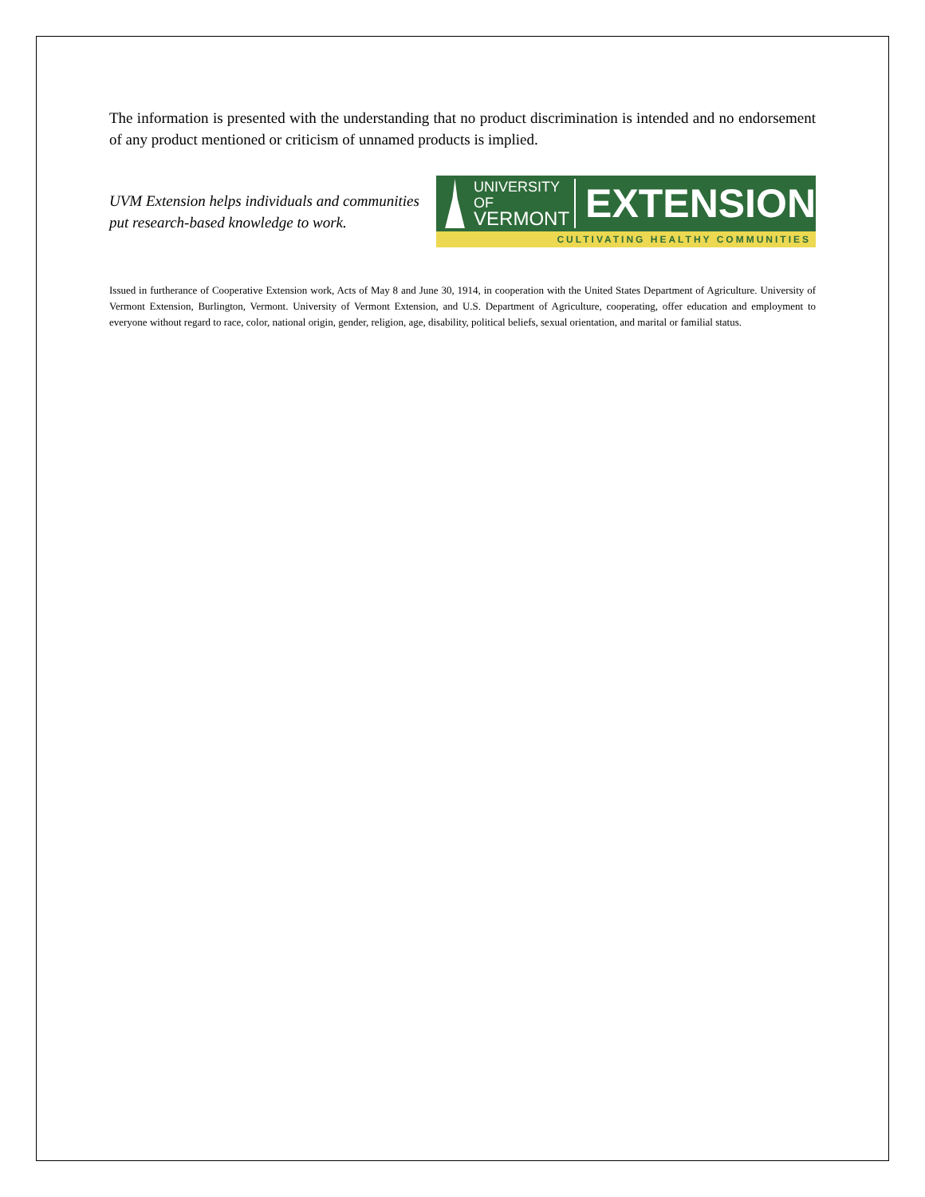The information is presented with the understanding that no product discrimination is intended and no endorsement of any product mentioned or criticism of unnamed products is implied.
UVM Extension helps individuals and communities put research-based knowledge to work.
UNIVERSITY OF
VERMONT
EXTENSION
CULTIVATING HEALTHY COMMUNITIES
Issued in furtherance of Cooperative Extension work, Acts of May 8 and June 30, 1914, in cooperation with the United States Department of Agriculture. University of Vermont Extension, Burlington, Vermont. University of Vermont Extension, and U.S. Department of Agriculture, cooperating, offer education and employment to everyone without regard to race, color, national origin, gender, religion, age, disability, political beliefs, sexual orientation, and marital or familial status.